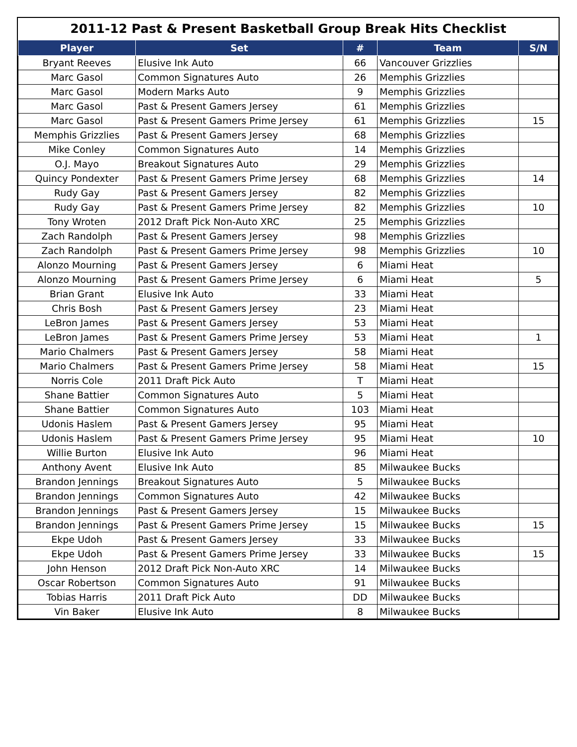2011-12 Past & Present Basketball Group Break Hits Checklist
| Player | Set | # | Team | S/N |
| --- | --- | --- | --- | --- |
| Bryant Reeves | Elusive Ink Auto | 66 | Vancouver Grizzlies | |
| Marc Gasol | Common Signatures Auto | 26 | Memphis Grizzlies | |
| Marc Gasol | Modern Marks Auto | 9 | Memphis Grizzlies | |
| Marc Gasol | Past & Present Gamers Jersey | 61 | Memphis Grizzlies | |
| Marc Gasol | Past & Present Gamers Prime Jersey | 61 | Memphis Grizzlies | 15 |
| Memphis Grizzlies | Past & Present Gamers Jersey | 68 | Memphis Grizzlies | |
| Mike Conley | Common Signatures Auto | 14 | Memphis Grizzlies | |
| O.J. Mayo | Breakout Signatures Auto | 29 | Memphis Grizzlies | |
| Quincy Pondexter | Past & Present Gamers Prime Jersey | 68 | Memphis Grizzlies | 14 |
| Rudy Gay | Past & Present Gamers Jersey | 82 | Memphis Grizzlies | |
| Rudy Gay | Past & Present Gamers Prime Jersey | 82 | Memphis Grizzlies | 10 |
| Tony Wroten | 2012 Draft Pick Non-Auto XRC | 25 | Memphis Grizzlies | |
| Zach Randolph | Past & Present Gamers Jersey | 98 | Memphis Grizzlies | |
| Zach Randolph | Past & Present Gamers Prime Jersey | 98 | Memphis Grizzlies | 10 |
| Alonzo Mourning | Past & Present Gamers Jersey | 6 | Miami Heat | |
| Alonzo Mourning | Past & Present Gamers Prime Jersey | 6 | Miami Heat | 5 |
| Brian Grant | Elusive Ink Auto | 33 | Miami Heat | |
| Chris Bosh | Past & Present Gamers Jersey | 23 | Miami Heat | |
| LeBron James | Past & Present Gamers Jersey | 53 | Miami Heat | |
| LeBron James | Past & Present Gamers Prime Jersey | 53 | Miami Heat | 1 |
| Mario Chalmers | Past & Present Gamers Jersey | 58 | Miami Heat | |
| Mario Chalmers | Past & Present Gamers Prime Jersey | 58 | Miami Heat | 15 |
| Norris Cole | 2011 Draft Pick Auto | T | Miami Heat | |
| Shane Battier | Common Signatures Auto | 5 | Miami Heat | |
| Shane Battier | Common Signatures Auto | 103 | Miami Heat | |
| Udonis Haslem | Past & Present Gamers Jersey | 95 | Miami Heat | |
| Udonis Haslem | Past & Present Gamers Prime Jersey | 95 | Miami Heat | 10 |
| Willie Burton | Elusive Ink Auto | 96 | Miami Heat | |
| Anthony Avent | Elusive Ink Auto | 85 | Milwaukee Bucks | |
| Brandon Jennings | Breakout Signatures Auto | 5 | Milwaukee Bucks | |
| Brandon Jennings | Common Signatures Auto | 42 | Milwaukee Bucks | |
| Brandon Jennings | Past & Present Gamers Jersey | 15 | Milwaukee Bucks | |
| Brandon Jennings | Past & Present Gamers Prime Jersey | 15 | Milwaukee Bucks | 15 |
| Ekpe Udoh | Past & Present Gamers Jersey | 33 | Milwaukee Bucks | |
| Ekpe Udoh | Past & Present Gamers Prime Jersey | 33 | Milwaukee Bucks | 15 |
| John Henson | 2012 Draft Pick Non-Auto XRC | 14 | Milwaukee Bucks | |
| Oscar Robertson | Common Signatures Auto | 91 | Milwaukee Bucks | |
| Tobias Harris | 2011 Draft Pick Auto | DD | Milwaukee Bucks | |
| Vin Baker | Elusive Ink Auto | 8 | Milwaukee Bucks | |